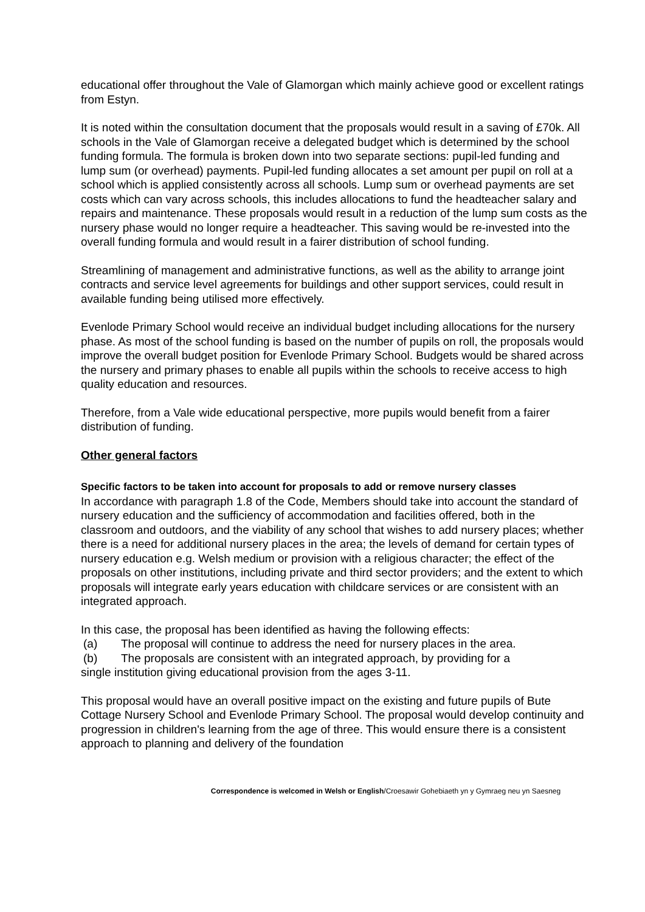educational offer throughout the Vale of Glamorgan which mainly achieve good or excellent ratings from Estyn.
It is noted within the consultation document that the proposals would result in a saving of £70k. All schools in the Vale of Glamorgan receive a delegated budget which is determined by the school funding formula. The formula is broken down into two separate sections: pupil-led funding and lump sum (or overhead) payments. Pupil-led funding allocates a set amount per pupil on roll at a school which is applied consistently across all schools. Lump sum or overhead payments are set costs which can vary across schools, this includes allocations to fund the headteacher salary and repairs and maintenance. These proposals would result in a reduction of the lump sum costs as the nursery phase would no longer require a headteacher. This saving would be re-invested into the overall funding formula and would result in a fairer distribution of school funding.
Streamlining of management and administrative functions, as well as the ability to arrange joint contracts and service level agreements for buildings and other support services, could result in available funding being utilised more effectively.
Evenlode Primary School would receive an individual budget including allocations for the nursery phase. As most of the school funding is based on the number of pupils on roll, the proposals would improve the overall budget position for Evenlode Primary School. Budgets would be shared across the nursery and primary phases to enable all pupils within the schools to receive access to high quality education and resources.
Therefore, from a Vale wide educational perspective, more pupils would benefit from a fairer distribution of funding.
Other general factors
Specific factors to be taken into account for proposals to add or remove nursery classes
In accordance with paragraph 1.8 of the Code, Members should take into account the standard of nursery education and the sufficiency of accommodation and facilities offered, both in the classroom and outdoors, and the viability of any school that wishes to add nursery places; whether there is a need for additional nursery places in the area; the levels of demand for certain types of nursery education e.g. Welsh medium or provision with a religious character; the effect of the proposals on other institutions, including private and third sector providers; and the extent to which proposals will integrate early years education with childcare services or are consistent with an integrated approach.
In this case, the proposal has been identified as having the following effects:
(a) The proposal will continue to address the need for nursery places in the area.
(b) The proposals are consistent with an integrated approach, by providing for a
single institution giving educational provision from the ages 3-11.
This proposal would have an overall positive impact on the existing and future pupils of Bute Cottage Nursery School and Evenlode Primary School. The proposal would develop continuity and progression in children's learning from the age of three. This would ensure there is a consistent approach to planning and delivery of the foundation
Correspondence is welcomed in Welsh or English/Croesawir Gohebiaeth yn y Gymraeg neu yn Saesneg